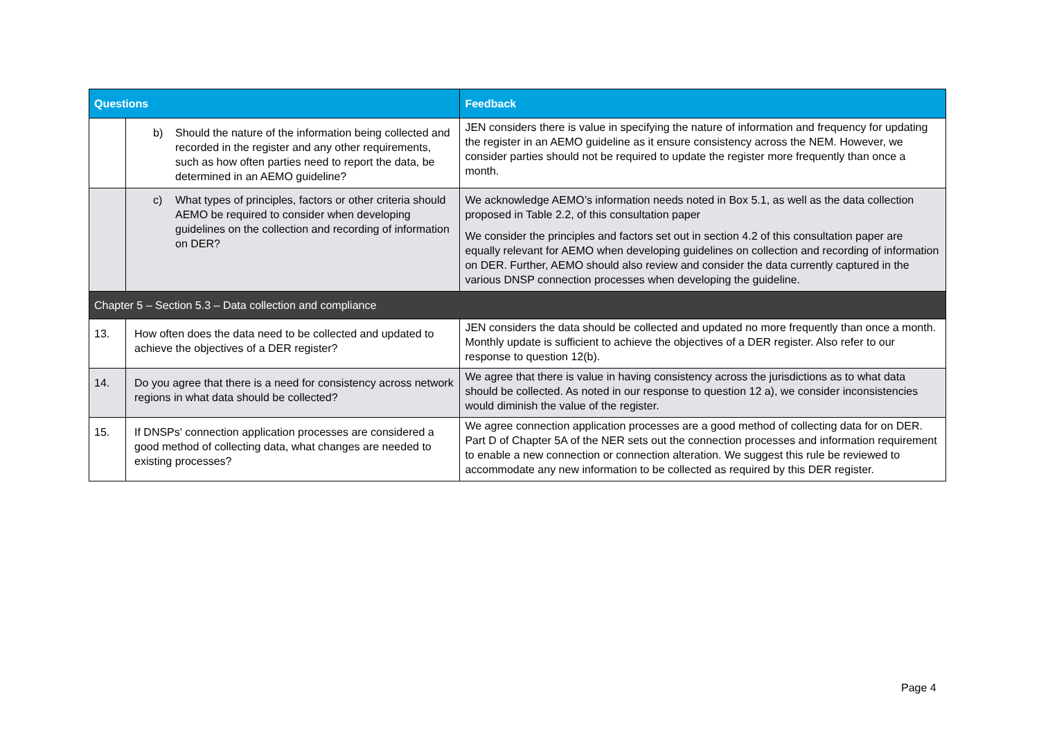| Questions | | Feedback |
| --- | --- | --- |
| | b) Should the nature of the information being collected and recorded in the register and any other requirements, such as how often parties need to report the data, be determined in an AEMO guideline? | JEN considers there is value in specifying the nature of information and frequency for updating the register in an AEMO guideline as it ensure consistency across the NEM. However, we consider parties should not be required to update the register more frequently than once a month. |
| | c) What types of principles, factors or other criteria should AEMO be required to consider when developing guidelines on the collection and recording of information on DER? | We acknowledge AEMO’s information needs noted in Box 5.1, as well as the data collection proposed in Table 2.2, of this consultation paper We consider the principles and factors set out in section 4.2 of this consultation paper are equally relevant for AEMO when developing guidelines on collection and recording of information on DER. Further, AEMO should also review and consider the data currently captured in the various DNSP connection processes when developing the guideline. |
| Chapter 5 – Section 5.3 – Data collection and compliance | | |
| 13. | How often does the data need to be collected and updated to achieve the objectives of a DER register? | JEN considers the data should be collected and updated no more frequently than once a month. Monthly update is sufficient to achieve the objectives of a DER register. Also refer to our response to question 12(b). |
| 14. | Do you agree that there is a need for consistency across network regions in what data should be collected? | We agree that there is value in having consistency across the jurisdictions as to what data should be collected. As noted in our response to question 12 a), we consider inconsistencies would diminish the value of the register. |
| 15. | If DNSPs' connection application processes are considered a good method of collecting data, what changes are needed to existing processes? | We agree connection application processes are a good method of collecting data for on DER. Part D of Chapter 5A of the NER sets out the connection processes and information requirement to enable a new connection or connection alteration. We suggest this rule be reviewed to accommodate any new information to be collected as required by this DER register. |
Page 4